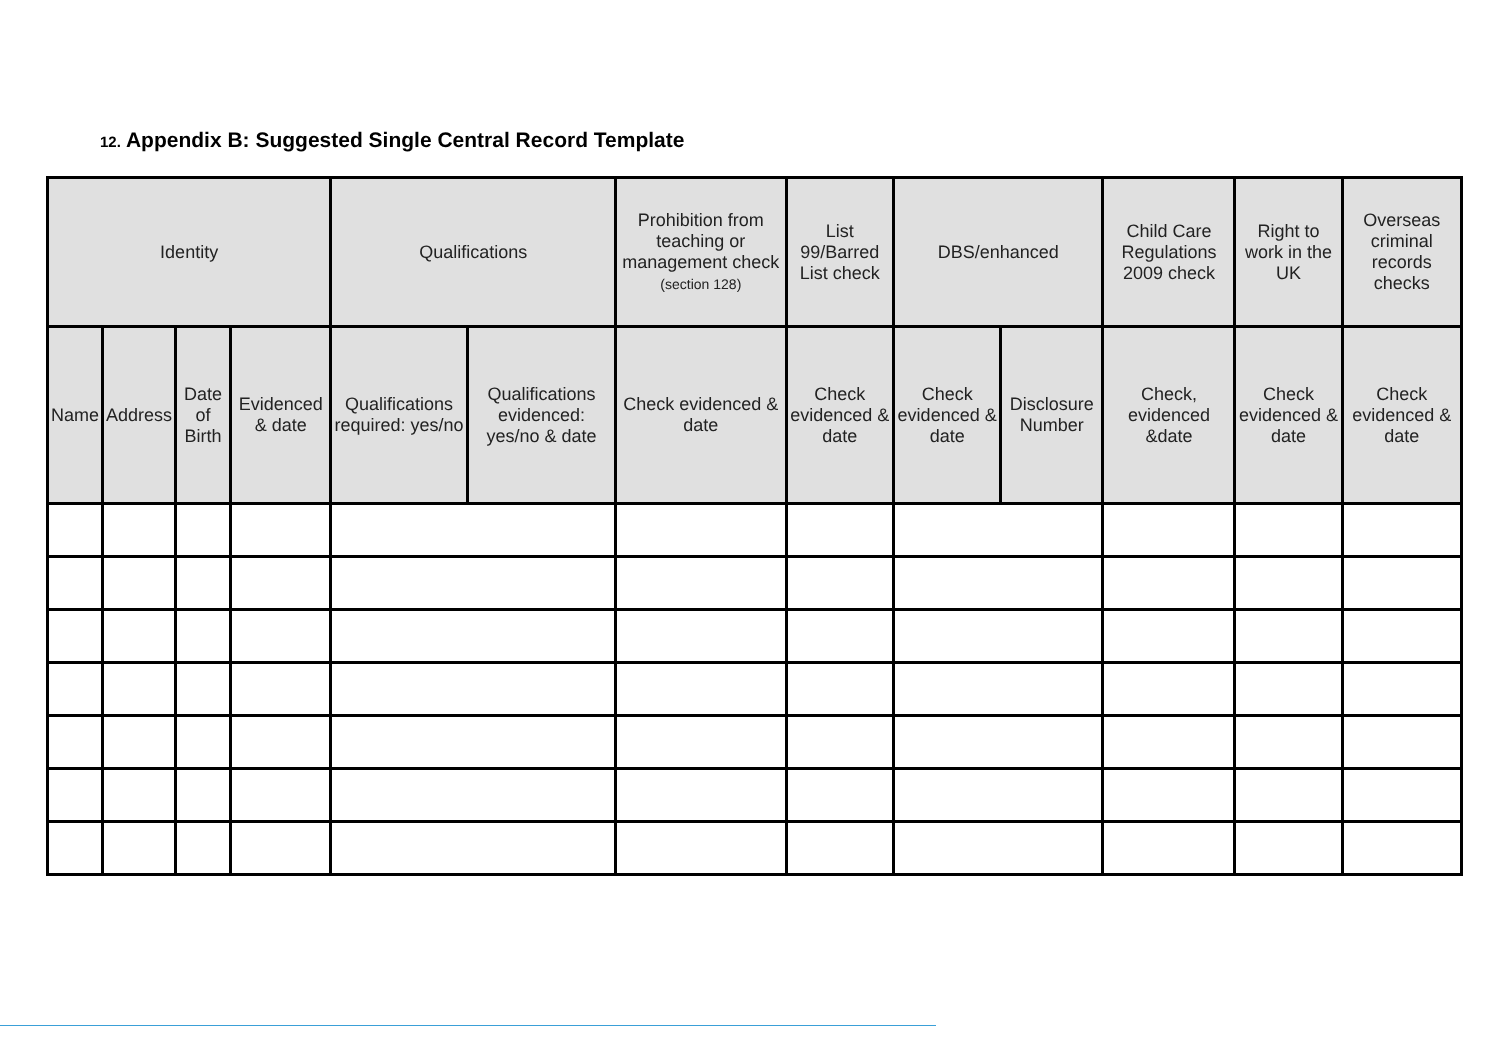12. Appendix B: Suggested Single Central Record Template
| Identity | | | | Qualifications | | Prohibition from teaching or management check (section 128) | List 99/Barred List check | DBS/enhanced | | Child Care Regulations 2009 check | Right to work in the UK | Overseas criminal records checks |
| --- | --- | --- | --- | --- | --- | --- | --- | --- | --- | --- | --- | --- |
| Name | Address | Date of Birth | Evidenced & date | Qualifications required: yes/no | Qualifications evidenced: yes/no & date | Check evidenced & date | Check evidenced & date | Check evidenced & date | Disclosure Number | Check, evidenced &date | Check evidenced & date | Check evidenced & date |